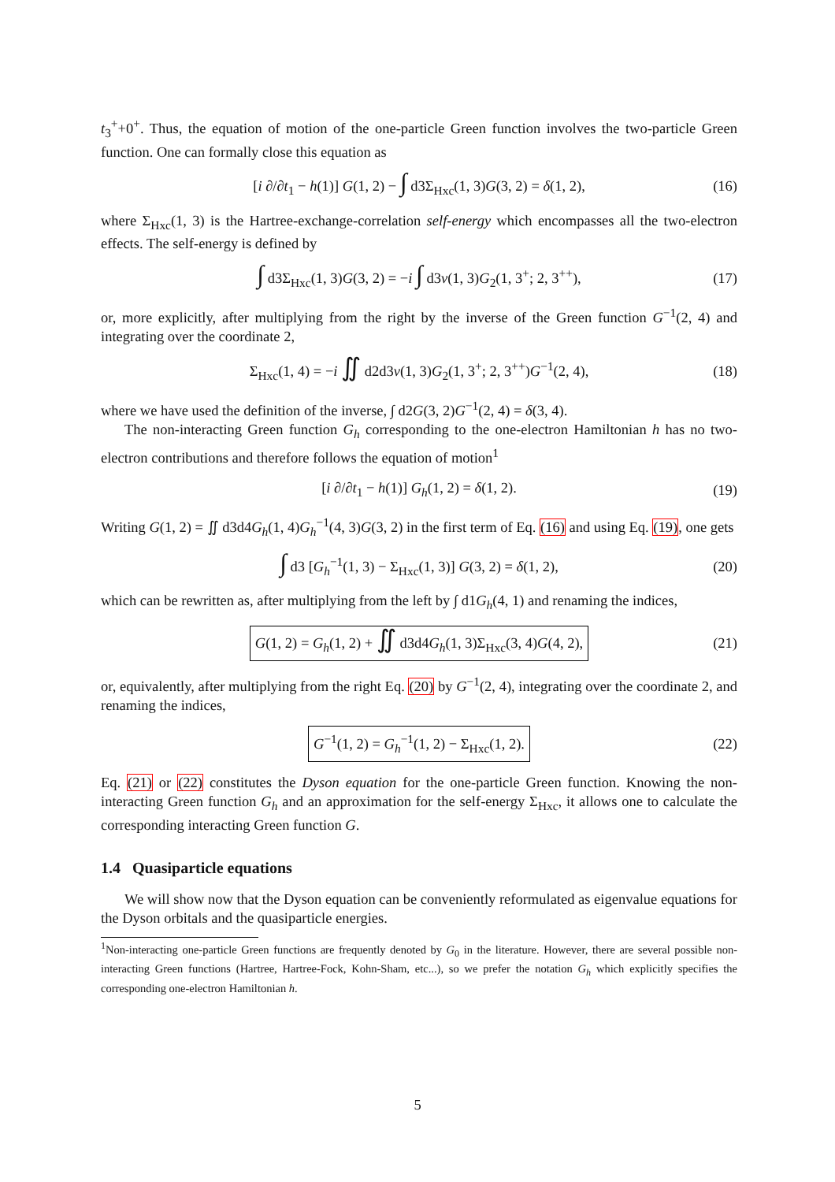t<sub>3</sub><sup>+</sup>+0<sup>+</sup>. Thus, the equation of motion of the one-particle Green function involves the two-particle Green function. One can formally close this equation as
[i ∂/∂t<sub>1</sub> − h(1)] G(1, 2) − ∫ d3Σ<sub>Hxc</sub>(1, 3)G(3, 2) = δ(1, 2), (16)
where Σ<sub>Hxc</sub>(1, 3) is the Hartree-exchange-correlation self-energy which encompasses all the two-electron effects. The self-energy is defined by
∫ d3Σ<sub>Hxc</sub>(1, 3)G(3, 2) = −i ∫ d3v(1, 3)G<sub>2</sub>(1, 3<sup>+</sup>; 2, 3<sup>++</sup>), (17)
or, more explicitly, after multiplying from the right by the inverse of the Green function G<sup>−1</sup>(2, 4) and integrating over the coordinate 2,
Σ<sub>Hxc</sub>(1, 4) = −i ∬ d2d3v(1, 3)G<sub>2</sub>(1, 3<sup>+</sup>; 2, 3<sup>++</sup>)G<sup>−1</sup>(2, 4), (18)
where we have used the definition of the inverse, ∫ d2G(3, 2)G<sup>−1</sup>(2, 4) = δ(3, 4).
The non-interacting Green function G<sub>h</sub> corresponding to the one-electron Hamiltonian h has no two-electron contributions and therefore follows the equation of motion<sup>1</sup>
[i ∂/∂t<sub>1</sub> − h(1)] G<sub>h</sub>(1, 2) = δ(1, 2). (19)
Writing G(1, 2) = ∬ d3d4G<sub>h</sub>(1, 4)G<sub>h</sub><sup>−1</sup>(4, 3)G(3, 2) in the first term of Eq. (16) and using Eq. (19), one gets
∫ d3 [G<sub>h</sub><sup>−1</sup>(1, 3) − Σ<sub>Hxc</sub>(1, 3)] G(3, 2) = δ(1, 2), (20)
which can be rewritten as, after multiplying from the left by ∫ d1G<sub>h</sub>(4, 1) and renaming the indices,
G(1, 2) = G<sub>h</sub>(1, 2) + ∬ d3d4G<sub>h</sub>(1, 3)Σ<sub>Hxc</sub>(3, 4)G(4, 2), (21)
or, equivalently, after multiplying from the right Eq. (20) by G<sup>−1</sup>(2, 4), integrating over the coordinate 2, and renaming the indices,
G<sup>−1</sup>(1, 2) = G<sub>h</sub><sup>−1</sup>(1, 2) − Σ<sub>Hxc</sub>(1, 2). (22)
Eq. (21) or (22) constitutes the Dyson equation for the one-particle Green function. Knowing the non-interacting Green function G<sub>h</sub> and an approximation for the self-energy Σ<sub>Hxc</sub>, it allows one to calculate the corresponding interacting Green function G.
1.4 Quasiparticle equations
We will show now that the Dyson equation can be conveniently reformulated as eigenvalue equations for the Dyson orbitals and the quasiparticle energies.
<sup>1</sup> Non-interacting one-particle Green functions are frequently denoted by G<sub>0</sub> in the literature. However, there are several possible non-interacting Green functions (Hartree, Hartree-Fock, Kohn-Sham, etc...), so we prefer the notation G<sub>h</sub> which explicitly specifies the corresponding one-electron Hamiltonian h.
5